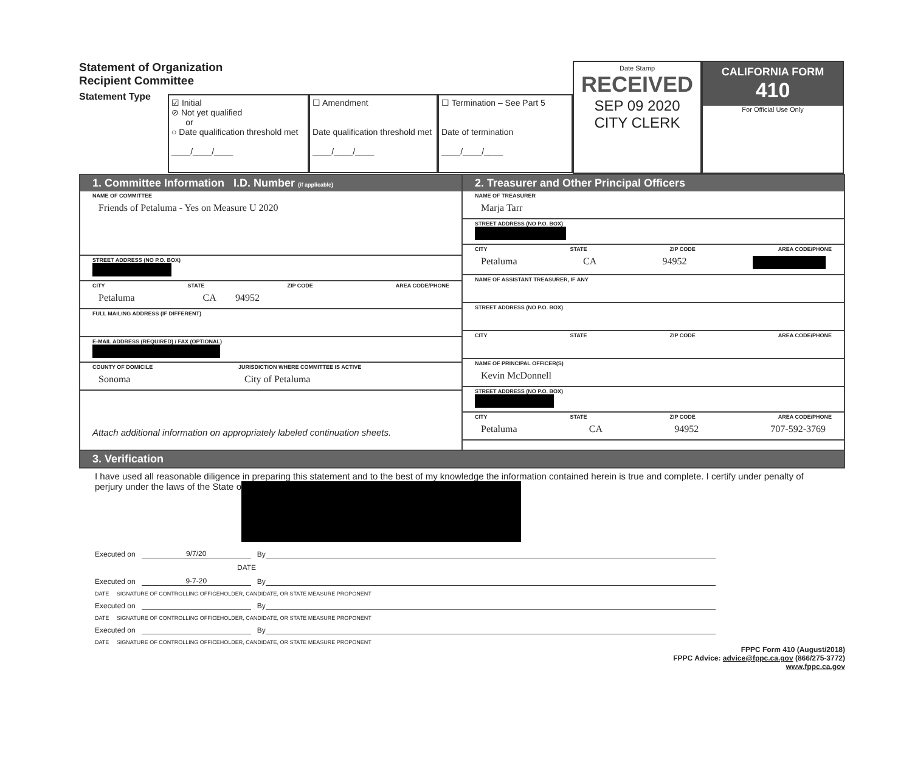Statement of Organization
Recipient Committee
Statement Type
☑ Initial
⊘ Not yet qualified
or
○ Date qualification threshold met
____/____/____
☐ Amendment
Date qualification threshold met
____/____/____
☐ Termination – See Part 5
Date of termination
____/____/____
Date Stamp
RECEIVED
SEP 09 2020
CITY CLERK
CALIFORNIA FORM 410
For Official Use Only
1. Committee Information I.D. Number (if applicable)
NAME OF COMMITTEE
Friends of Petaluma - Yes on Measure U 2020
STREET ADDRESS (NO P.O. BOX)
CITY STATE ZIP CODE AREA CODE/PHONE
Petaluma CA 94952
FULL MAILING ADDRESS (IF DIFFERENT)
E-MAIL ADDRESS (REQUIRED) / FAX (OPTIONAL)
COUNTY OF DOMICILE
Sonoma
JURISDICTION WHERE COMMITTEE IS ACTIVE
City of Petaluma
Attach additional information on appropriately labeled continuation sheets.
2. Treasurer and Other Principal Officers
NAME OF TREASURER
Marja Tarr
STREET ADDRESS (NO P.O. BOX)
CITY STATE ZIP CODE AREA CODE/PHONE
Petaluma CA 94952
NAME OF ASSISTANT TREASURER, IF ANY
STREET ADDRESS (NO P.O. BOX)
CITY STATE ZIP CODE AREA CODE/PHONE
NAME OF PRINCIPAL OFFICER(S)
Kevin McDonnell
STREET ADDRESS (NO P.O. BOX)
CITY STATE ZIP CODE AREA CODE/PHONE
Petaluma CA 94952 707-592-3769
3. Verification
I have used all reasonable diligence in preparing this statement and to the best of my knowledge the information contained herein is true and complete. I certify under penalty of perjury under the laws of the State o
Executed on 9/7/20 By
DATE
Executed on 9-7-20 By
DATE SIGNATURE OF CONTROLLING OFFICEHOLDER, CANDIDATE, OR STATE MEASURE PROPONENT
Executed on By
DATE SIGNATURE OF CONTROLLING OFFICEHOLDER, CANDIDATE, OR STATE MEASURE PROPONENT
Executed on By
DATE SIGNATURE OF CONTROLLING OFFICEHOLDER, CANDIDATE, OR STATE MEASURE PROPONENT
FPPC Form 410 (August/2018)
FPPC Advice: advice@fppc.ca.gov (866/275-3772)
www.fppc.ca.gov